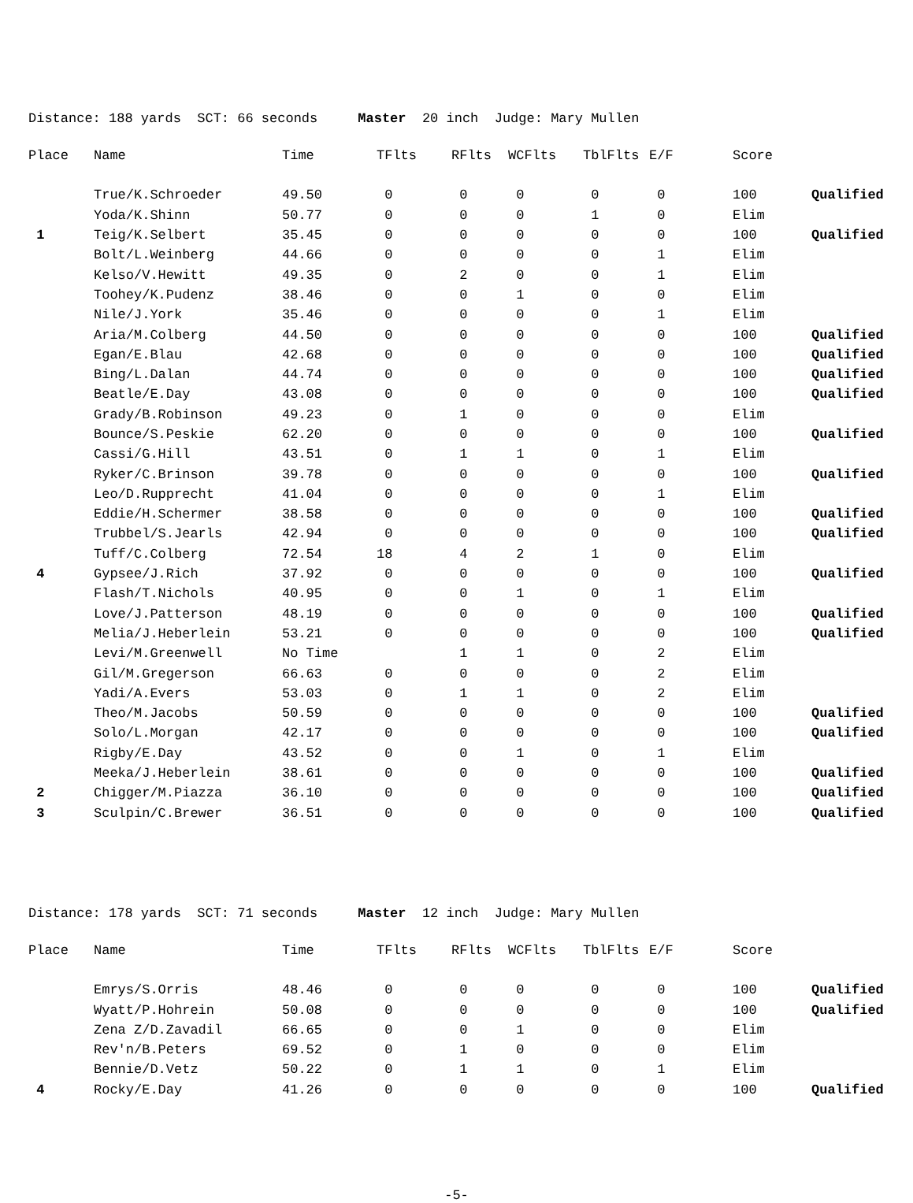Distance: 188 yards SCT: 66 seconds Master 20 inch Judge: Mary Mullen
| Place | Name | Time | TFlts | RFlts | WCFlts | TblFlts | E/F | Score | |
| --- | --- | --- | --- | --- | --- | --- | --- | --- | --- |
| | True/K.Schroeder | 49.50 | 0 | 0 | 0 | 0 | 0 | 100 | Qualified |
| | Yoda/K.Shinn | 50.77 | 0 | 0 | 0 | 1 | 0 | Elim | |
| 1 | Teig/K.Selbert | 35.45 | 0 | 0 | 0 | 0 | 0 | 100 | Qualified |
| | Bolt/L.Weinberg | 44.66 | 0 | 0 | 0 | 0 | 1 | Elim | |
| | Kelso/V.Hewitt | 49.35 | 0 | 2 | 0 | 0 | 1 | Elim | |
| | Toohey/K.Pudenz | 38.46 | 0 | 0 | 1 | 0 | 0 | Elim | |
| | Nile/J.York | 35.46 | 0 | 0 | 0 | 0 | 1 | Elim | |
| | Aria/M.Colberg | 44.50 | 0 | 0 | 0 | 0 | 0 | 100 | Qualified |
| | Egan/E.Blau | 42.68 | 0 | 0 | 0 | 0 | 0 | 100 | Qualified |
| | Bing/L.Dalan | 44.74 | 0 | 0 | 0 | 0 | 0 | 100 | Qualified |
| | Beatle/E.Day | 43.08 | 0 | 0 | 0 | 0 | 0 | 100 | Qualified |
| | Grady/B.Robinson | 49.23 | 0 | 1 | 0 | 0 | 0 | Elim | |
| | Bounce/S.Peskie | 62.20 | 0 | 0 | 0 | 0 | 0 | 100 | Qualified |
| | Cassi/G.Hill | 43.51 | 0 | 1 | 1 | 0 | 1 | Elim | |
| | Ryker/C.Brinson | 39.78 | 0 | 0 | 0 | 0 | 0 | 100 | Qualified |
| | Leo/D.Rupprecht | 41.04 | 0 | 0 | 0 | 0 | 1 | Elim | |
| | Eddie/H.Schermer | 38.58 | 0 | 0 | 0 | 0 | 0 | 100 | Qualified |
| | Trubbel/S.Jearls | 42.94 | 0 | 0 | 0 | 0 | 0 | 100 | Qualified |
| | Tuff/C.Colberg | 72.54 | 18 | 4 | 2 | 1 | 0 | Elim | |
| 4 | Gypsee/J.Rich | 37.92 | 0 | 0 | 0 | 0 | 0 | 100 | Qualified |
| | Flash/T.Nichols | 40.95 | 0 | 0 | 1 | 0 | 1 | Elim | |
| | Love/J.Patterson | 48.19 | 0 | 0 | 0 | 0 | 0 | 100 | Qualified |
| | Melia/J.Heberlein | 53.21 | 0 | 0 | 0 | 0 | 0 | 100 | Qualified |
| | Levi/M.Greenwell | No Time | | 1 | 1 | 0 | 2 | Elim | |
| | Gil/M.Gregerson | 66.63 | 0 | 0 | 0 | 0 | 2 | Elim | |
| | Yadi/A.Evers | 53.03 | 0 | 1 | 1 | 0 | 2 | Elim | |
| | Theo/M.Jacobs | 50.59 | 0 | 0 | 0 | 0 | 0 | 100 | Qualified |
| | Solo/L.Morgan | 42.17 | 0 | 0 | 0 | 0 | 0 | 100 | Qualified |
| | Rigby/E.Day | 43.52 | 0 | 0 | 1 | 0 | 1 | Elim | |
| | Meeka/J.Heberlein | 38.61 | 0 | 0 | 0 | 0 | 0 | 100 | Qualified |
| 2 | Chigger/M.Piazza | 36.10 | 0 | 0 | 0 | 0 | 0 | 100 | Qualified |
| 3 | Sculpin/C.Brewer | 36.51 | 0 | 0 | 0 | 0 | 0 | 100 | Qualified |
Distance: 178 yards SCT: 71 seconds Master 12 inch Judge: Mary Mullen
| Place | Name | Time | TFlts | RFlts | WCFlts | TblFlts | E/F | Score | |
| --- | --- | --- | --- | --- | --- | --- | --- | --- | --- |
| | Emrys/S.Orris | 48.46 | 0 | 0 | 0 | 0 | 0 | 100 | Qualified |
| | Wyatt/P.Hohrein | 50.08 | 0 | 0 | 0 | 0 | 0 | 100 | Qualified |
| | Zena Z/D.Zavadil | 66.65 | 0 | 0 | 1 | 0 | 0 | Elim | |
| | Rev'n/B.Peters | 69.52 | 0 | 1 | 0 | 0 | 0 | Elim | |
| | Bennie/D.Vetz | 50.22 | 0 | 1 | 1 | 0 | 1 | Elim | |
| 4 | Rocky/E.Day | 41.26 | 0 | 0 | 0 | 0 | 0 | 100 | Qualified |
-5-